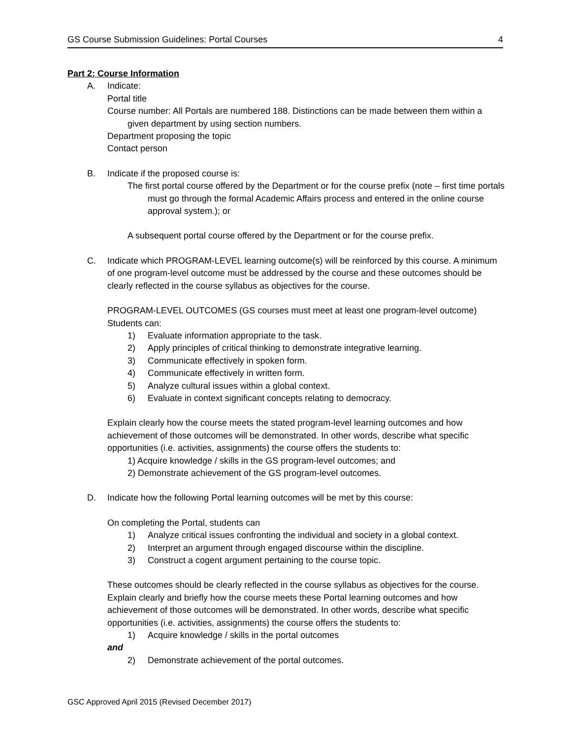GS Course Submission Guidelines: Portal Courses 4
Part 2: Course Information
A. Indicate:
Portal title
Course number: All Portals are numbered 188. Distinctions can be made between them within a given department by using section numbers.
Department proposing the topic
Contact person
B. Indicate if the proposed course is:
The first portal course offered by the Department or for the course prefix (note – first time portals must go through the formal Academic Affairs process and entered in the online course approval system.); or
A subsequent portal course offered by the Department or for the course prefix.
C. Indicate which PROGRAM-LEVEL learning outcome(s) will be reinforced by this course. A minimum of one program-level outcome must be addressed by the course and these outcomes should be clearly reflected in the course syllabus as objectives for the course.
PROGRAM-LEVEL OUTCOMES (GS courses must meet at least one program-level outcome)
Students can:
1) Evaluate information appropriate to the task.
2) Apply principles of critical thinking to demonstrate integrative learning.
3) Communicate effectively in spoken form.
4) Communicate effectively in written form.
5) Analyze cultural issues within a global context.
6) Evaluate in context significant concepts relating to democracy.
Explain clearly how the course meets the stated program-level learning outcomes and how achievement of those outcomes will be demonstrated. In other words, describe what specific opportunities (i.e. activities, assignments) the course offers the students to:
1) Acquire knowledge / skills in the GS program-level outcomes; and
2) Demonstrate achievement of the GS program-level outcomes.
D. Indicate how the following Portal learning outcomes will be met by this course:
On completing the Portal, students can
1) Analyze critical issues confronting the individual and society in a global context.
2) Interpret an argument through engaged discourse within the discipline.
3) Construct a cogent argument pertaining to the course topic.
These outcomes should be clearly reflected in the course syllabus as objectives for the course. Explain clearly and briefly how the course meets these Portal learning outcomes and how achievement of those outcomes will be demonstrated. In other words, describe what specific opportunities (i.e. activities, assignments) the course offers the students to:
1) Acquire knowledge / skills in the portal outcomes
and
2) Demonstrate achievement of the portal outcomes.
GSC Approved April 2015 (Revised December 2017)